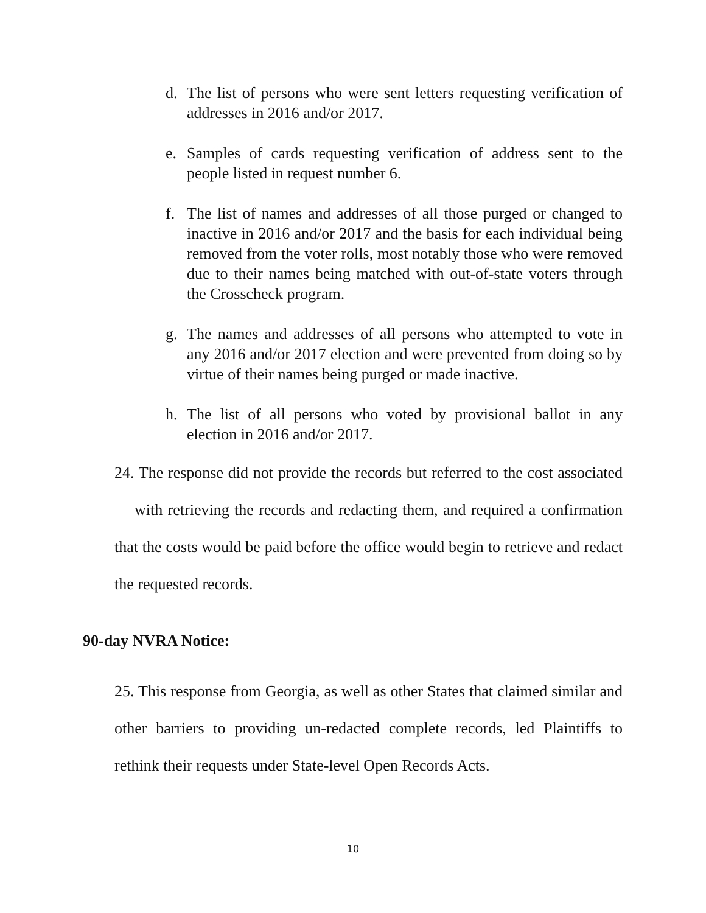d. The list of persons who were sent letters requesting verification of addresses in 2016 and/or 2017.
e. Samples of cards requesting verification of address sent to the people listed in request number 6.
f. The list of names and addresses of all those purged or changed to inactive in 2016 and/or 2017 and the basis for each individual being removed from the voter rolls, most notably those who were removed due to their names being matched with out-of-state voters through the Crosscheck program.
g. The names and addresses of all persons who attempted to vote in any 2016 and/or 2017 election and were prevented from doing so by virtue of their names being purged or made inactive.
h. The list of all persons who voted by provisional ballot in any election in 2016 and/or 2017.
24. The response did not provide the records but referred to the cost associated with retrieving the records and redacting them, and required a confirmation that the costs would be paid before the office would begin to retrieve and redact the requested records.
90-day NVRA Notice:
25. This response from Georgia, as well as other States that claimed similar and other barriers to providing un-redacted complete records, led Plaintiffs to rethink their requests under State-level Open Records Acts.
10